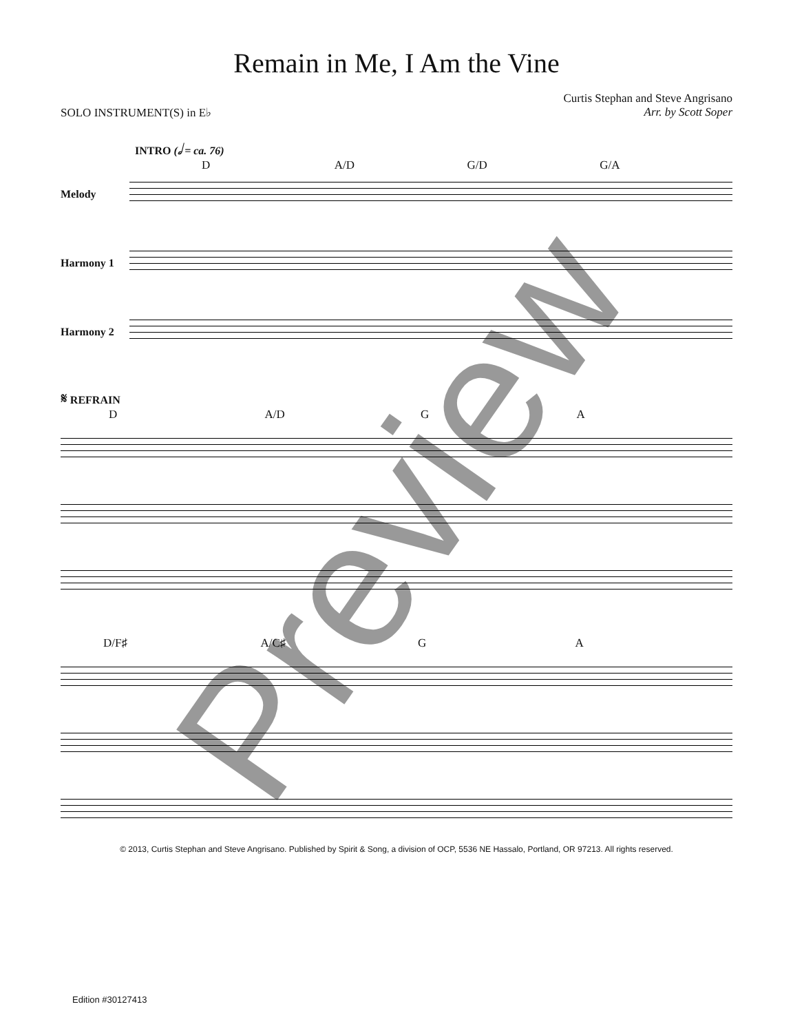Remain in Me, I Am the Vine
SOLO INSTRUMENT(S) in E♭ Curtis Stephan and Steve Angrisano
Arr. by Scott Soper
INTRO (𝅗𝅥 = ca. 76)
D A/D G/D G/A
Melody
Harmony 1
Harmony 2
𝄋 REFRAIN
D A/D G A
D/F♯ A/C♯ G A
© 2013, Curtis Stephan and Steve Angrisano. Published by Spirit & Song, a division of OCP, 5536 NE Hassalo, Portland, OR 97213. All rights reserved.
Edition #30127413
Preview